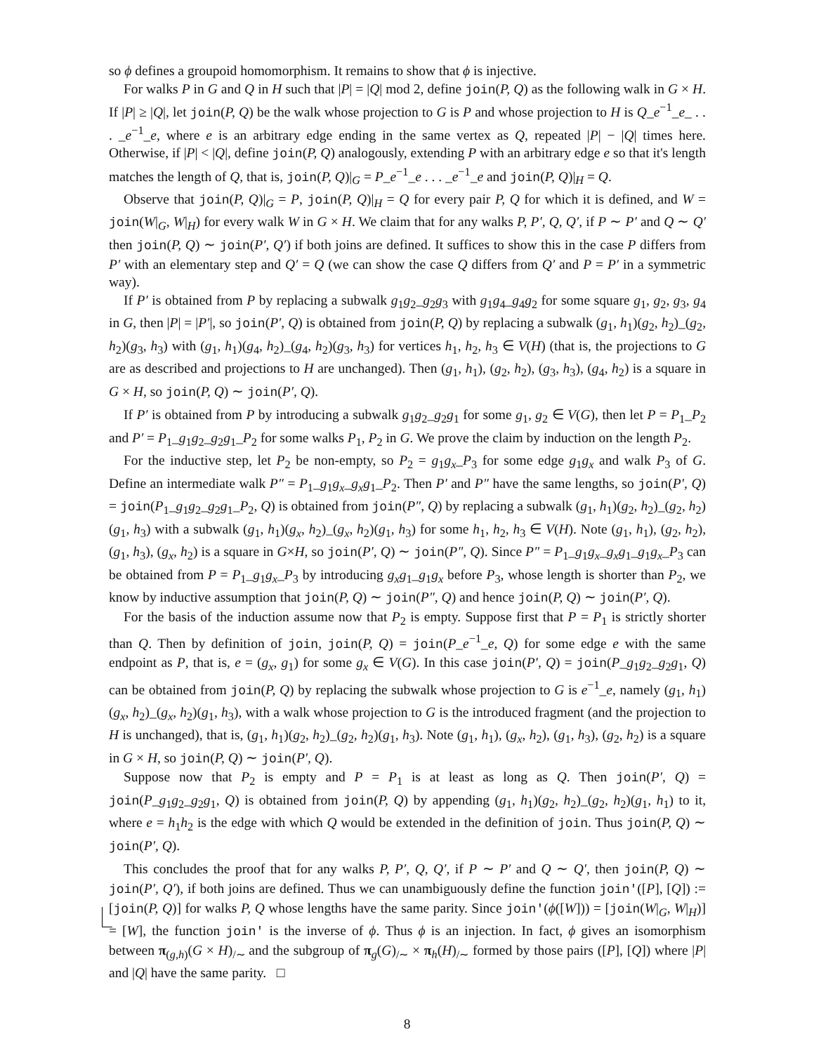so ϕ defines a groupoid homomorphism. It remains to show that ϕ is injective.
For walks P in G and Q in H such that |P| = |Q| mod 2, define join(P, Q) as the following walk in G × H. If |P| ≥ |Q|, let join(P, Q) be the walk whose projection to G is P and whose projection to H is Q_e<sup>−1</sup>_e_ . . . _e<sup>−1</sup>_e, where e is an arbitrary edge ending in the same vertex as Q, repeated |P| − |Q| times here. Otherwise, if |P| < |Q|, define join(P, Q) analogously, extending P with an arbitrary edge e so that it's length matches the length of Q, that is, join(P, Q)|<sub>G</sub> = P_e<sup>−1</sup>_e . . . _e<sup>−1</sup>_e and join(P, Q)|<sub>H</sub> = Q.
Observe that join(P, Q)|<sub>G</sub> = P, join(P, Q)|<sub>H</sub> = Q for every pair P, Q for which it is defined, and W = join(W|<sub>G</sub>, W|<sub>H</sub>) for every walk W in G × H. We claim that for any walks P, P′, Q, Q′, if P ∼ P′ and Q ∼ Q′ then join(P, Q) ∼ join(P′, Q′) if both joins are defined. It suffices to show this in the case P differs from P′ with an elementary step and Q′ = Q (we can show the case Q differs from Q′ and P = P′ in a symmetric way).
If P′ is obtained from P by replacing a subwalk g<sub>1</sub>g<sub>2</sub>_g<sub>2</sub>g<sub>3</sub> with g<sub>1</sub>g<sub>4</sub>_g<sub>4</sub>g<sub>2</sub> for some square g<sub>1</sub>, g<sub>2</sub>, g<sub>3</sub>, g<sub>4</sub> in G, then |P| = |P′|, so join(P′, Q) is obtained from join(P, Q) by replacing a subwalk (g<sub>1</sub>, h<sub>1</sub>)(g<sub>2</sub>, h<sub>2</sub>)_(g<sub>2</sub>, h<sub>2</sub>)(g<sub>3</sub>, h<sub>3</sub>) with (g<sub>1</sub>, h<sub>1</sub>)(g<sub>4</sub>, h<sub>2</sub>)_(g<sub>4</sub>, h<sub>2</sub>)(g<sub>3</sub>, h<sub>3</sub>) for vertices h<sub>1</sub>, h<sub>2</sub>, h<sub>3</sub> ∈ V(H) (that is, the projections to G are as described and projections to H are unchanged). Then (g<sub>1</sub>, h<sub>1</sub>), (g<sub>2</sub>, h<sub>2</sub>), (g<sub>3</sub>, h<sub>3</sub>), (g<sub>4</sub>, h<sub>2</sub>) is a square in G × H, so join(P, Q) ∼ join(P′, Q).
If P′ is obtained from P by introducing a subwalk g<sub>1</sub>g<sub>2</sub>_g<sub>2</sub>g<sub>1</sub> for some g<sub>1</sub>, g<sub>2</sub> ∈ V(G), then let P = P<sub>1</sub>_P<sub>2</sub> and P′ = P<sub>1</sub>_g<sub>1</sub>g<sub>2</sub>_g<sub>2</sub>g<sub>1</sub>_P<sub>2</sub> for some walks P<sub>1</sub>, P<sub>2</sub> in G. We prove the claim by induction on the length P<sub>2</sub>.
For the inductive step, let P<sub>2</sub> be non-empty, so P<sub>2</sub> = g<sub>1</sub>g<sub>x</sub>_P<sub>3</sub> for some edge g<sub>1</sub>g<sub>x</sub> and walk P<sub>3</sub> of G. Define an intermediate walk P″ = P<sub>1</sub>_g<sub>1</sub>g<sub>x</sub>_g<sub>x</sub>g<sub>1</sub>_P<sub>2</sub>. Then P′ and P″ have the same lengths, so join(P′, Q) = join(P<sub>1</sub>_g<sub>1</sub>g<sub>2</sub>_g<sub>2</sub>g<sub>1</sub>_P<sub>2</sub>, Q) is obtained from join(P″, Q) by replacing a subwalk (g<sub>1</sub>, h<sub>1</sub>)(g<sub>2</sub>, h<sub>2</sub>)_(g<sub>2</sub>, h<sub>2</sub>)(g<sub>1</sub>, h<sub>3</sub>) with a subwalk (g<sub>1</sub>, h<sub>1</sub>)(g<sub>x</sub>, h<sub>2</sub>)_(g<sub>x</sub>, h<sub>2</sub>)(g<sub>1</sub>, h<sub>3</sub>) for some h<sub>1</sub>, h<sub>2</sub>, h<sub>3</sub> ∈ V(H). Note (g<sub>1</sub>, h<sub>1</sub>), (g<sub>2</sub>, h<sub>2</sub>), (g<sub>1</sub>, h<sub>3</sub>), (g<sub>x</sub>, h<sub>2</sub>) is a square in G×H, so join(P′, Q) ∼ join(P″, Q). Since P″ = P<sub>1</sub>_g<sub>1</sub>g<sub>x</sub>_g<sub>x</sub>g<sub>1</sub>_g<sub>1</sub>g<sub>x</sub>_P<sub>3</sub> can be obtained from P = P<sub>1</sub>_g<sub>1</sub>g<sub>x</sub>_P<sub>3</sub> by introducing g<sub>x</sub>g<sub>1</sub>_g<sub>1</sub>g<sub>x</sub> before P<sub>3</sub>, whose length is shorter than P<sub>2</sub>, we know by inductive assumption that join(P, Q) ∼ join(P″, Q) and hence join(P, Q) ∼ join(P′, Q).
For the basis of the induction assume now that P<sub>2</sub> is empty. Suppose first that P = P<sub>1</sub> is strictly shorter than Q. Then by definition of join, join(P, Q) = join(P_e<sup>−1</sup>_e, Q) for some edge e with the same endpoint as P, that is, e = (g<sub>x</sub>, g<sub>1</sub>) for some g<sub>x</sub> ∈ V(G). In this case join(P′, Q) = join(P_g<sub>1</sub>g<sub>2</sub>_g<sub>2</sub>g<sub>1</sub>, Q) can be obtained from join(P, Q) by replacing the subwalk whose projection to G is e<sup>−1</sup>_e, namely (g<sub>1</sub>, h<sub>1</sub>)(g<sub>x</sub>, h<sub>2</sub>)_(g<sub>x</sub>, h<sub>2</sub>)(g<sub>1</sub>, h<sub>3</sub>), with a walk whose projection to G is the introduced fragment (and the projection to H is unchanged), that is, (g<sub>1</sub>, h<sub>1</sub>)(g<sub>2</sub>, h<sub>2</sub>)_(g<sub>2</sub>, h<sub>2</sub>)(g<sub>1</sub>, h<sub>3</sub>). Note (g<sub>1</sub>, h<sub>1</sub>), (g<sub>x</sub>, h<sub>2</sub>), (g<sub>1</sub>, h<sub>3</sub>), (g<sub>2</sub>, h<sub>2</sub>) is a square in G × H, so join(P, Q) ∼ join(P′, Q).
Suppose now that P<sub>2</sub> is empty and P = P<sub>1</sub> is at least as long as Q. Then join(P′, Q) = join(P_g<sub>1</sub>g<sub>2</sub>_g<sub>2</sub>g<sub>1</sub>, Q) is obtained from join(P, Q) by appending (g<sub>1</sub>, h<sub>1</sub>)(g<sub>2</sub>, h<sub>2</sub>)_(g<sub>2</sub>, h<sub>2</sub>)(g<sub>1</sub>, h<sub>1</sub>) to it, where e = h<sub>1</sub>h<sub>2</sub> is the edge with which Q would be extended in the definition of join. Thus join(P, Q) ∼ join(P′, Q).
This concludes the proof that for any walks P, P′, Q, Q′, if P ∼ P′ and Q ∼ Q′, then join(P, Q) ∼ join(P′, Q′), if both joins are defined. Thus we can unambiguously define the function join′([P], [Q]) := [join(P, Q)] for walks P, Q whose lengths have the same parity. Since join′(ϕ([W])) = [join(W|<sub>G</sub>, W|<sub>H</sub>)] = [W], the function join′ is the inverse of ϕ. Thus ϕ is an injection. In fact, ϕ gives an isomorphism between π<sub>(g,h)</sub>(G × H)<sub>/∼</sub> and the subgroup of π<sub>g</sub>(G)<sub>/∼</sub> × π<sub>h</sub>(H)<sub>/∼</sub> formed by those pairs ([P], [Q]) where |P| and |Q| have the same parity. □
8